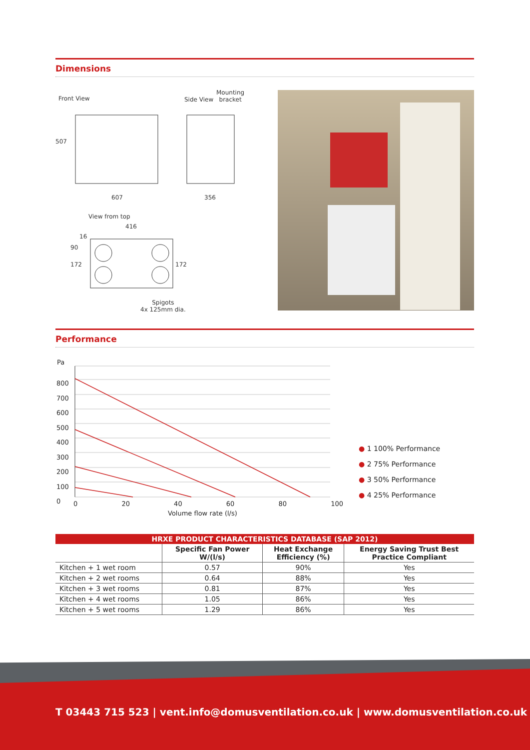Dimensions
Front View Side View
Mounting
bracket
507
607 356
View from top
416
16
90
172 172
Spigots
4x 125mm dia.
Performance
Pa
800
700
600
500
400
300
200
100
0
0 20 40 60 80 100
Volume flow rate (l/s)
● 1 100% Performance
● 2 75% Performance
● 3 50% Performance
● 4 25% Performance
| HRXE PRODUCT CHARACTERISTICS DATABASE (SAP 2012) | | | |
| --- | --- | --- | --- |
| | Specific Fan Power W/(l/s) | Heat Exchange Efficiency (%) | Energy Saving Trust Best Practice Compliant |
| Kitchen + 1 wet room | 0.57 | 90% | Yes |
| Kitchen + 2 wet rooms | 0.64 | 88% | Yes |
| Kitchen + 3 wet rooms | 0.81 | 87% | Yes |
| Kitchen + 4 wet rooms | 1.05 | 86% | Yes |
| Kitchen + 5 wet rooms | 1.29 | 86% | Yes |
T 03443 715 523 | vent.info@domusventilation.co.uk | www.domusventilation.co.uk